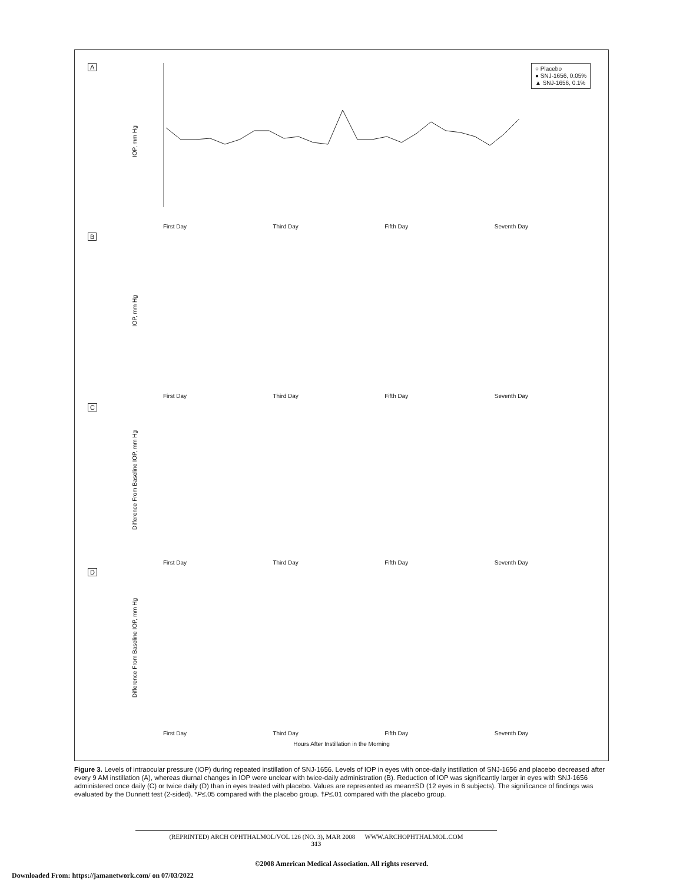○ Placebo
● SNJ-1656, 0.05%
▲ SNJ-1656, 0.1%
A
IOP, mm Hg
First Day Third Day Fifth Day Seventh Day
B
IOP, mm Hg
First Day Third Day Fifth Day Seventh Day
C
Difference From Baseline IOP, mm Hg
First Day Third Day Fifth Day Seventh Day
D
Difference From Baseline IOP, mm Hg
First Day Third Day Fifth Day Seventh Day
Hours After Instillation in the Morning
Figure 3. Levels of intraocular pressure (IOP) during repeated instillation of SNJ-1656. Levels of IOP in eyes with once-daily instillation of SNJ-1656 and placebo decreased after every 9 AM instillation (A), whereas diurnal changes in IOP were unclear with twice-daily administration (B). Reduction of IOP was significantly larger in eyes with SNJ-1656 administered once daily (C) or twice daily (D) than in eyes treated with placebo. Values are represented as mean±SD (12 eyes in 6 subjects). The significance of findings was evaluated by the Dunnett test (2-sided). *P≤.05 compared with the placebo group. †P≤.01 compared with the placebo group.
(REPRINTED) ARCH OPHTHALMOL/VOL 126 (NO. 3), MAR 2008 WWW.ARCHOPHTHALMOL.COM
313
©2008 American Medical Association. All rights reserved.
Downloaded From: https://jamanetwork.com/ on 07/03/2022